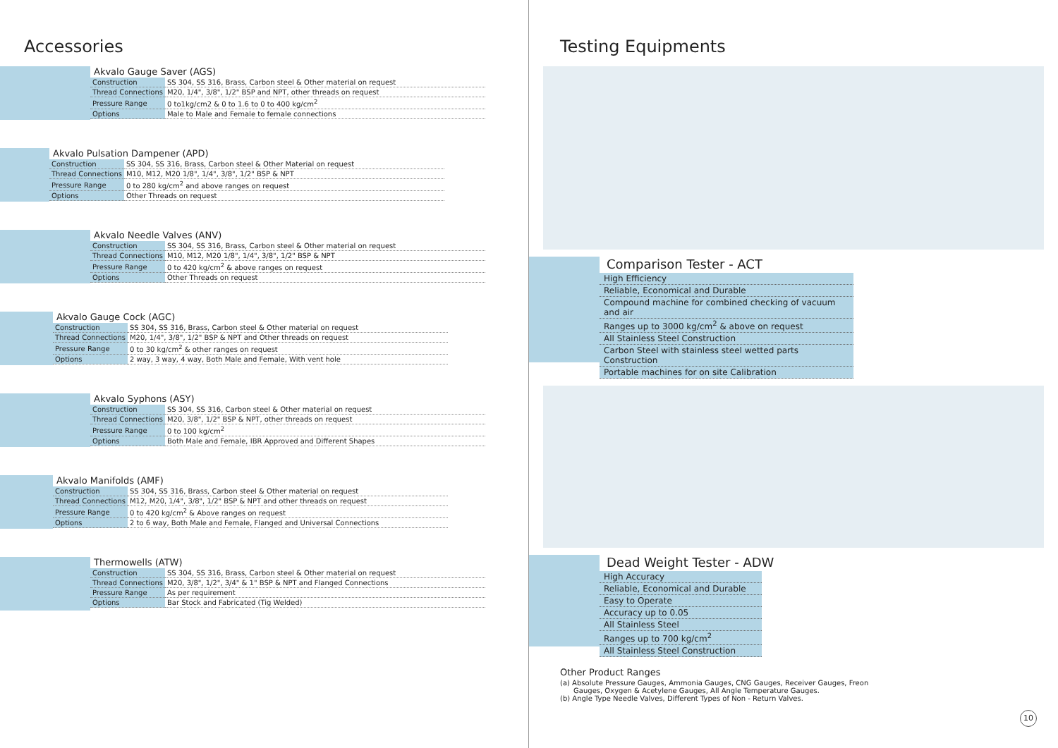Accessories
Akvalo Gauge Saver (AGS)
| Construction | SS 304, SS 316, Brass, Carbon steel & Other material on request |
| Thread Connections | M20, 1/4", 3/8", 1/2" BSP and NPT, other threads on request |
| Pressure Range | 0 to1kg/cm2 & 0 to 1.6 to 0 to 400 kg/cm<sup>2</sup> |
| Options | Male to Male and Female to female connections |
Akvalo Pulsation Dampener (APD)
| Construction | SS 304, SS 316, Brass, Carbon steel & Other Material on request |
| Thread Connections | M10, M12, M20 1/8", 1/4", 3/8", 1/2" BSP & NPT |
| Pressure Range | 0 to 280 kg/cm<sup>2</sup> and above ranges on request |
| Options | Other Threads on request |
Akvalo Needle Valves (ANV)
| Construction | SS 304, SS 316, Brass, Carbon steel & Other material on request |
| Thread Connections | M10, M12, M20 1/8", 1/4", 3/8", 1/2" BSP & NPT |
| Pressure Range | 0 to 420 kg/cm<sup>2</sup> & above ranges on request |
| Options | Other Threads on request |
Akvalo Gauge Cock (AGC)
| Construction | SS 304, SS 316, Brass, Carbon steel & Other material on request |
| Thread Connections | M20, 1/4", 3/8", 1/2" BSP & NPT and Other threads on request |
| Pressure Range | 0 to 30 kg/cm<sup>2</sup> & other ranges on request |
| Options | 2 way, 3 way, 4 way, Both Male and Female, With vent hole |
Akvalo Syphons (ASY)
| Construction | SS 304, SS 316, Carbon steel & Other material on request |
| Thread Connections | M20, 3/8", 1/2" BSP & NPT, other threads on request |
| Pressure Range | 0 to 100 kg/cm<sup>2</sup> |
| Options | Both Male and Female, IBR Approved and Different Shapes |
Akvalo Manifolds (AMF)
| Construction | SS 304, SS 316, Brass, Carbon steel & Other material on request |
| Thread Connections | M12, M20, 1/4", 3/8", 1/2" BSP & NPT and other threads on request |
| Pressure Range | 0 to 420 kg/cm<sup>2</sup> & Above ranges on request |
| Options | 2 to 6 way, Both Male and Female, Flanged and Universal Connections |
Thermowells (ATW)
| Construction | SS 304, SS 316, Brass, Carbon steel & Other material on request |
| Thread Connections | M20, 3/8", 1/2", 3/4" & 1" BSP & NPT and Flanged Connections |
| Pressure Range | As per requirement |
| Options | Bar Stock and Fabricated (Tig Welded) |
Testing Equipments
Comparison Tester - ACT
High Efficiency
Reliable, Economical and Durable
Compound machine for combined checking of vacuum and air
Ranges up to 3000 kg/cm<sup>2</sup> & above on request
All Stainless Steel Construction
Carbon Steel with stainless steel wetted parts Construction
Portable machines for on site Calibration
Dead Weight Tester - ADW
High Accuracy
Reliable, Economical and Durable
Easy to Operate
Accuracy up to 0.05
All Stainless Steel
Ranges up to 700 kg/cm<sup>2</sup>
All Stainless Steel Construction
Other Product Ranges
(a) Absolute Pressure Gauges, Ammonia Gauges, CNG Gauges, Receiver Gauges, Freon
Gauges, Oxygen & Acetylene Gauges, All Angle Temperature Gauges.
(b) Angle Type Needle Valves, Different Types of Non - Return Valves.
10